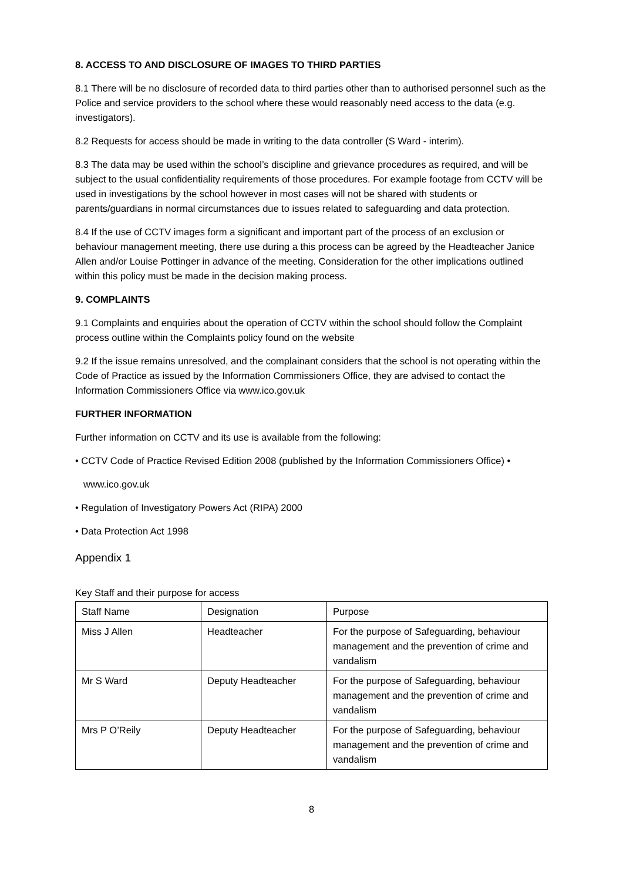8. ACCESS TO AND DISCLOSURE OF IMAGES TO THIRD PARTIES
8.1 There will be no disclosure of recorded data to third parties other than to authorised personnel such as the Police and service providers to the school where these would reasonably need access to the data (e.g. investigators).
8.2 Requests for access should be made in writing to the data controller (S Ward - interim).
8.3 The data may be used within the school’s discipline and grievance procedures as required, and will be subject to the usual confidentiality requirements of those procedures. For example footage from CCTV will be used in investigations by the school however in most cases will not be shared with students or parents/guardians in normal circumstances due to issues related to safeguarding and data protection.
8.4 If the use of CCTV images form a significant and important part of the process of an exclusion or behaviour management meeting, there use during a this process can be agreed by the Headteacher Janice Allen and/or Louise Pottinger in advance of the meeting. Consideration for the other implications outlined within this policy must be made in the decision making process.
9. COMPLAINTS
9.1 Complaints and enquiries about the operation of CCTV within the school should follow the Complaint process outline within the Complaints policy found on the website
9.2 If the issue remains unresolved, and the complainant considers that the school is not operating within the Code of Practice as issued by the Information Commissioners Office, they are advised to contact the Information Commissioners Office via www.ico.gov.uk
FURTHER INFORMATION
Further information on CCTV and its use is available from the following:
• CCTV Code of Practice Revised Edition 2008 (published by the Information Commissioners Office) •
www.ico.gov.uk
• Regulation of Investigatory Powers Act (RIPA) 2000
• Data Protection Act 1998
Appendix 1
Key Staff and their purpose for access
| Staff Name | Designation | Purpose |
| Miss J Allen | Headteacher | For the purpose of Safeguarding, behaviour management and the prevention of crime and vandalism |
| Mr S Ward | Deputy Headteacher | For the purpose of Safeguarding, behaviour management and the prevention of crime and vandalism |
| Mrs P O’Reily | Deputy Headteacher | For the purpose of Safeguarding, behaviour management and the prevention of crime and vandalism |
8